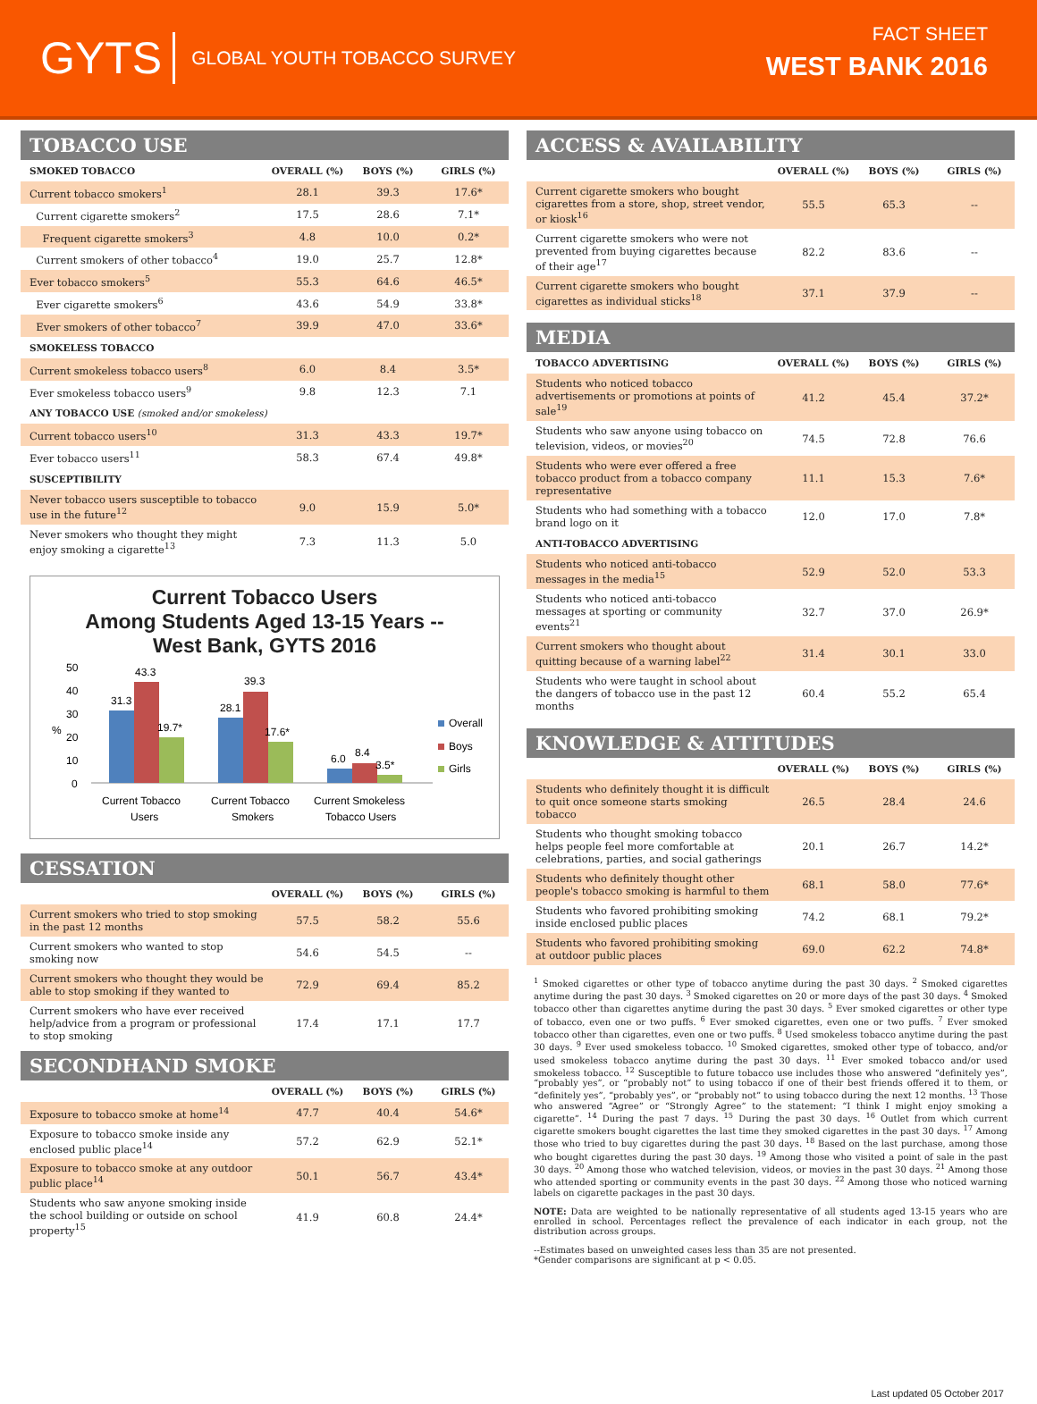GYTS GLOBAL YOUTH TOBACCO SURVEY
FACT SHEET
WEST BANK 2016
TOBACCO USE
| SMOKED TOBACCO | OVERALL (%) | BOYS (%) | GIRLS (%) |
| --- | --- | --- | --- |
| Current tobacco smokers<sup>1</sup> | 28.1 | 39.3 | 17.6* |
| Current cigarette smokers<sup>2</sup> | 17.5 | 28.6 | 7.1* |
| Frequent cigarette smokers<sup>3</sup> | 4.8 | 10.0 | 0.2* |
| Current smokers of other tobacco<sup>4</sup> | 19.0 | 25.7 | 12.8* |
| Ever tobacco smokers<sup>5</sup> | 55.3 | 64.6 | 46.5* |
| Ever cigarette smokers<sup>6</sup> | 43.6 | 54.9 | 33.8* |
| Ever smokers of other tobacco<sup>7</sup> | 39.9 | 47.0 | 33.6* |
| SMOKELESS TOBACCO | | | |
| Current smokeless tobacco users<sup>8</sup> | 6.0 | 8.4 | 3.5* |
| Ever smokeless tobacco users<sup>9</sup> | 9.8 | 12.3 | 7.1 |
| ANY TOBACCO USE (smoked and/or smokeless) | | | |
| Current tobacco users<sup>10</sup> | 31.3 | 43.3 | 19.7* |
| Ever tobacco users<sup>11</sup> | 58.3 | 67.4 | 49.8* |
| SUSCEPTIBILITY | | | |
| Never tobacco users susceptible to tobacco use in the future<sup>12</sup> | 9.0 | 15.9 | 5.0* |
| Never smokers who thought they might enjoy smoking a cigarette<sup>13</sup> | 7.3 | 11.3 | 5.0 |
Current Tobacco Users
Among Students Aged 13-15 Years --
West Bank, GYTS 2016
50
40
30
20
10
0
%
31.3
43.3
19.7*
28.1
39.3
17.6*
6.0
8.4
3.5*
Current Tobacco
Users
Current Tobacco
Smokers
Current Smokeless
Tobacco Users
Overall
Boys
Girls
CESSATION
| | OVERALL (%) | BOYS (%) | GIRLS (%) |
| --- | --- | --- | --- |
| Current smokers who tried to stop smoking in the past 12 months | 57.5 | 58.2 | 55.6 |
| Current smokers who wanted to stop smoking now | 54.6 | 54.5 | -- |
| Current smokers who thought they would be able to stop smoking if they wanted to | 72.9 | 69.4 | 85.2 |
| Current smokers who have ever received help/advice from a program or professional to stop smoking | 17.4 | 17.1 | 17.7 |
SECONDHAND SMOKE
| | OVERALL (%) | BOYS (%) | GIRLS (%) |
| --- | --- | --- | --- |
| Exposure to tobacco smoke at home<sup>14</sup> | 47.7 | 40.4 | 54.6* |
| Exposure to tobacco smoke inside any enclosed public place<sup>14</sup> | 57.2 | 62.9 | 52.1* |
| Exposure to tobacco smoke at any outdoor public place<sup>14</sup> | 50.1 | 56.7 | 43.4* |
| Students who saw anyone smoking inside the school building or outside on school property<sup>15</sup> | 41.9 | 60.8 | 24.4* |
ACCESS & AVAILABILITY
| | OVERALL (%) | BOYS (%) | GIRLS (%) |
| --- | --- | --- | --- |
| Current cigarette smokers who bought cigarettes from a store, shop, street vendor, or kiosk<sup>16</sup> | 55.5 | 65.3 | -- |
| Current cigarette smokers who were not prevented from buying cigarettes because of their age<sup>17</sup> | 82.2 | 83.6 | -- |
| Current cigarette smokers who bought cigarettes as individual sticks<sup>18</sup> | 37.1 | 37.9 | -- |
MEDIA
| TOBACCO ADVERTISING | OVERALL (%) | BOYS (%) | GIRLS (%) |
| --- | --- | --- | --- |
| Students who noticed tobacco advertisements or promotions at points of sale<sup>19</sup> | 41.2 | 45.4 | 37.2* |
| Students who saw anyone using tobacco on television, videos, or movies<sup>20</sup> | 74.5 | 72.8 | 76.6 |
| Students who were ever offered a free tobacco product from a tobacco company representative | 11.1 | 15.3 | 7.6* |
| Students who had something with a tobacco brand logo on it | 12.0 | 17.0 | 7.8* |
| ANTI-TOBACCO ADVERTISING | | | |
| Students who noticed anti-tobacco messages in the media<sup>15</sup> | 52.9 | 52.0 | 53.3 |
| Students who noticed anti-tobacco messages at sporting or community events<sup>21</sup> | 32.7 | 37.0 | 26.9* |
| Current smokers who thought about quitting because of a warning label<sup>22</sup> | 31.4 | 30.1 | 33.0 |
| Students who were taught in school about the dangers of tobacco use in the past 12 months | 60.4 | 55.2 | 65.4 |
KNOWLEDGE & ATTITUDES
| | OVERALL (%) | BOYS (%) | GIRLS (%) |
| --- | --- | --- | --- |
| Students who definitely thought it is difficult to quit once someone starts smoking tobacco | 26.5 | 28.4 | 24.6 |
| Students who thought smoking tobacco helps people feel more comfortable at celebrations, parties, and social gatherings | 20.1 | 26.7 | 14.2* |
| Students who definitely thought other people's tobacco smoking is harmful to them | 68.1 | 58.0 | 77.6* |
| Students who favored prohibiting smoking inside enclosed public places | 74.2 | 68.1 | 79.2* |
| Students who favored prohibiting smoking at outdoor public places | 69.0 | 62.2 | 74.8* |
<sup>1</sup> Smoked cigarettes or other type of tobacco anytime during the past 30 days. <sup>2</sup> Smoked cigarettes anytime during the past 30 days. <sup>3</sup> Smoked cigarettes on 20 or more days of the past 30 days. <sup>4</sup> Smoked tobacco other than cigarettes anytime during the past 30 days. <sup>5</sup> Ever smoked cigarettes or other type of tobacco, even one or two puffs. <sup>6</sup> Ever smoked cigarettes, even one or two puffs. <sup>7</sup> Ever smoked tobacco other than cigarettes, even one or two puffs. <sup>8</sup> Used smokeless tobacco anytime during the past 30 days. <sup>9</sup> Ever used smokeless tobacco. <sup>10</sup> Smoked cigarettes, smoked other type of tobacco, and/or used smokeless tobacco anytime during the past 30 days. <sup>11</sup> Ever smoked tobacco and/or used smokeless tobacco. <sup>12</sup> Susceptible to future tobacco use includes those who answered “definitely yes”, “probably yes”, or “probably not” to using tobacco if one of their best friends offered it to them, or “definitely yes”, “probably yes”, or “probably not” to using tobacco during the next 12 months. <sup>13</sup> Those who answered “Agree” or “Strongly Agree” to the statement: “I think I might enjoy smoking a cigarette”. <sup>14</sup> During the past 7 days. <sup>15</sup> During the past 30 days. <sup>16</sup> Outlet from which current cigarette smokers bought cigarettes the last time they smoked cigarettes in the past 30 days. <sup>17</sup> Among those who tried to buy cigarettes during the past 30 days. <sup>18</sup> Based on the last purchase, among those who bought cigarettes during the past 30 days. <sup>19</sup> Among those who visited a point of sale in the past 30 days. <sup>20</sup> Among those who watched television, videos, or movies in the past 30 days. <sup>21</sup> Among those who attended sporting or community events in the past 30 days. <sup>22</sup> Among those who noticed warning labels on cigarette packages in the past 30 days.
NOTE: Data are weighted to be nationally representative of all students aged 13-15 years who are enrolled in school. Percentages reflect the prevalence of each indicator in each group, not the distribution across groups.
--Estimates based on unweighted cases less than 35 are not presented.
*Gender comparisons are significant at p < 0.05.
Last updated 05 October 2017